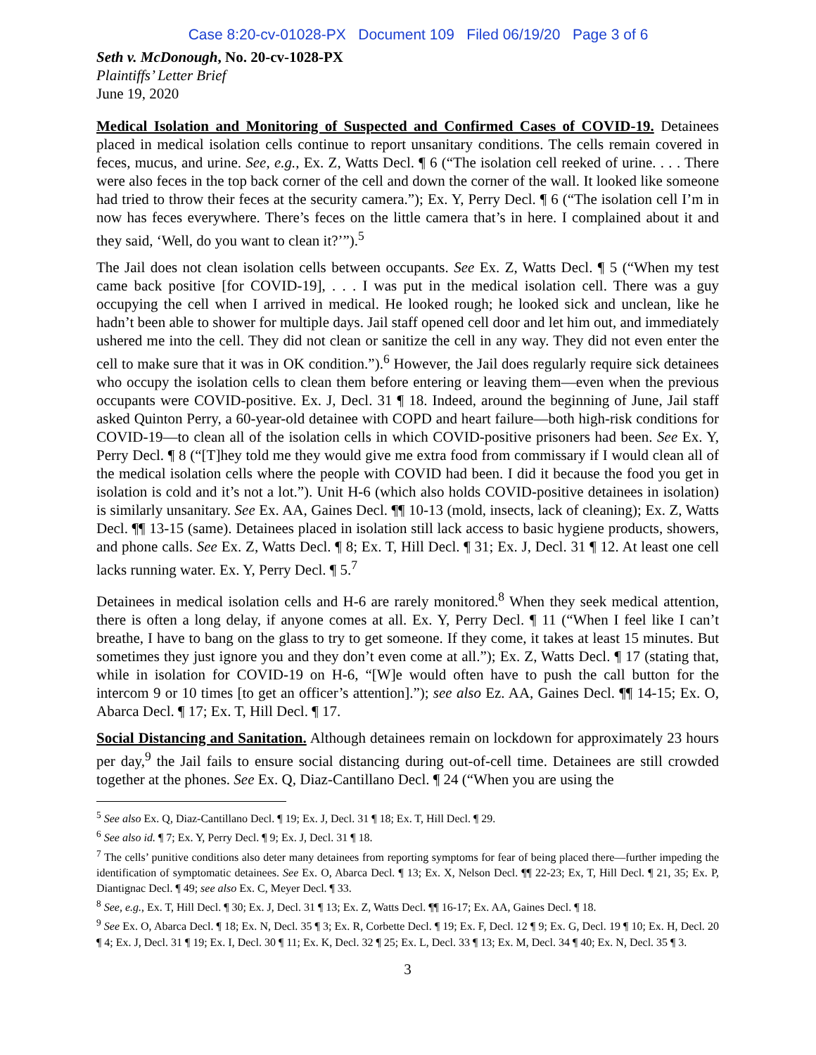Case 8:20-cv-01028-PX Document 109 Filed 06/19/20 Page 3 of 6
Seth v. McDonough, No. 20-cv-1028-PX
Plaintiffs’ Letter Brief
June 19, 2020
Medical Isolation and Monitoring of Suspected and Confirmed Cases of COVID-19. Detainees placed in medical isolation cells continue to report unsanitary conditions. The cells remain covered in feces, mucus, and urine. See, e.g., Ex. Z, Watts Decl. ¶ 6 (“The isolation cell reeked of urine. . . . There were also feces in the top back corner of the cell and down the corner of the wall. It looked like someone had tried to throw their feces at the security camera.”); Ex. Y, Perry Decl. ¶ 6 (“The isolation cell I’m in now has feces everywhere. There’s feces on the little camera that’s in here. I complained about it and they said, ‘Well, do you want to clean it?’”).<sup>5</sup>
The Jail does not clean isolation cells between occupants. See Ex. Z, Watts Decl. ¶ 5 (“When my test came back positive [for COVID-19], . . . I was put in the medical isolation cell. There was a guy occupying the cell when I arrived in medical. He looked rough; he looked sick and unclean, like he hadn’t been able to shower for multiple days. Jail staff opened cell door and let him out, and immediately ushered me into the cell. They did not clean or sanitize the cell in any way. They did not even enter the cell to make sure that it was in OK condition.”).<sup>6</sup> However, the Jail does regularly require sick detainees who occupy the isolation cells to clean them before entering or leaving them—even when the previous occupants were COVID-positive. Ex. J, Decl. 31 ¶ 18. Indeed, around the beginning of June, Jail staff asked Quinton Perry, a 60-year-old detainee with COPD and heart failure—both high-risk conditions for COVID-19—to clean all of the isolation cells in which COVID-positive prisoners had been. See Ex. Y, Perry Decl. ¶ 8 (“[T]hey told me they would give me extra food from commissary if I would clean all of the medical isolation cells where the people with COVID had been. I did it because the food you get in isolation is cold and it’s not a lot.”). Unit H-6 (which also holds COVID-positive detainees in isolation) is similarly unsanitary. See Ex. AA, Gaines Decl. ¶¶ 10-13 (mold, insects, lack of cleaning); Ex. Z, Watts Decl. ¶¶ 13-15 (same). Detainees placed in isolation still lack access to basic hygiene products, showers, and phone calls. See Ex. Z, Watts Decl. ¶ 8; Ex. T, Hill Decl. ¶ 31; Ex. J, Decl. 31 ¶ 12. At least one cell lacks running water. Ex. Y, Perry Decl. ¶ 5.<sup>7</sup>
Detainees in medical isolation cells and H-6 are rarely monitored.<sup>8</sup> When they seek medical attention, there is often a long delay, if anyone comes at all. Ex. Y, Perry Decl. ¶ 11 (“When I feel like I can’t breathe, I have to bang on the glass to try to get someone. If they come, it takes at least 15 minutes. But sometimes they just ignore you and they don’t even come at all.”); Ex. Z, Watts Decl. ¶ 17 (stating that, while in isolation for COVID-19 on H-6, “[W]e would often have to push the call button for the intercom 9 or 10 times [to get an officer’s attention].”); see also Ez. AA, Gaines Decl. ¶¶ 14-15; Ex. O, Abarca Decl. ¶ 17; Ex. T, Hill Decl. ¶ 17.
Social Distancing and Sanitation. Although detainees remain on lockdown for approximately 23 hours per day,<sup>9</sup> the Jail fails to ensure social distancing during out-of-cell time. Detainees are still crowded together at the phones. See Ex. Q, Diaz-Cantillano Decl. ¶ 24 (“When you are using the
<sup>5</sup> See also Ex. Q, Diaz-Cantillano Decl. ¶ 19; Ex. J, Decl. 31 ¶ 18; Ex. T, Hill Decl. ¶ 29.
<sup>6</sup> See also id. ¶ 7; Ex. Y, Perry Decl. ¶ 9; Ex. J, Decl. 31 ¶ 18.
<sup>7</sup> The cells’ punitive conditions also deter many detainees from reporting symptoms for fear of being placed there—further impeding the identification of symptomatic detainees. See Ex. O, Abarca Decl. ¶ 13; Ex. X, Nelson Decl. ¶¶ 22-23; Ex, T, Hill Decl. ¶ 21, 35; Ex. P, Diantignac Decl. ¶ 49; see also Ex. C, Meyer Decl. ¶ 33.
<sup>8</sup> See, e.g., Ex. T, Hill Decl. ¶ 30; Ex. J, Decl. 31 ¶ 13; Ex. Z, Watts Decl. ¶¶ 16-17; Ex. AA, Gaines Decl. ¶ 18.
<sup>9</sup> See Ex. O, Abarca Decl. ¶ 18; Ex. N, Decl. 35 ¶ 3; Ex. R, Corbette Decl. ¶ 19; Ex. F, Decl. 12 ¶ 9; Ex. G, Decl. 19 ¶ 10; Ex. H, Decl. 20 ¶ 4; Ex. J, Decl. 31 ¶ 19; Ex. I, Decl. 30 ¶ 11; Ex. K, Decl. 32 ¶ 25; Ex. L, Decl. 33 ¶ 13; Ex. M, Decl. 34 ¶ 40; Ex. N, Decl. 35 ¶ 3.
3